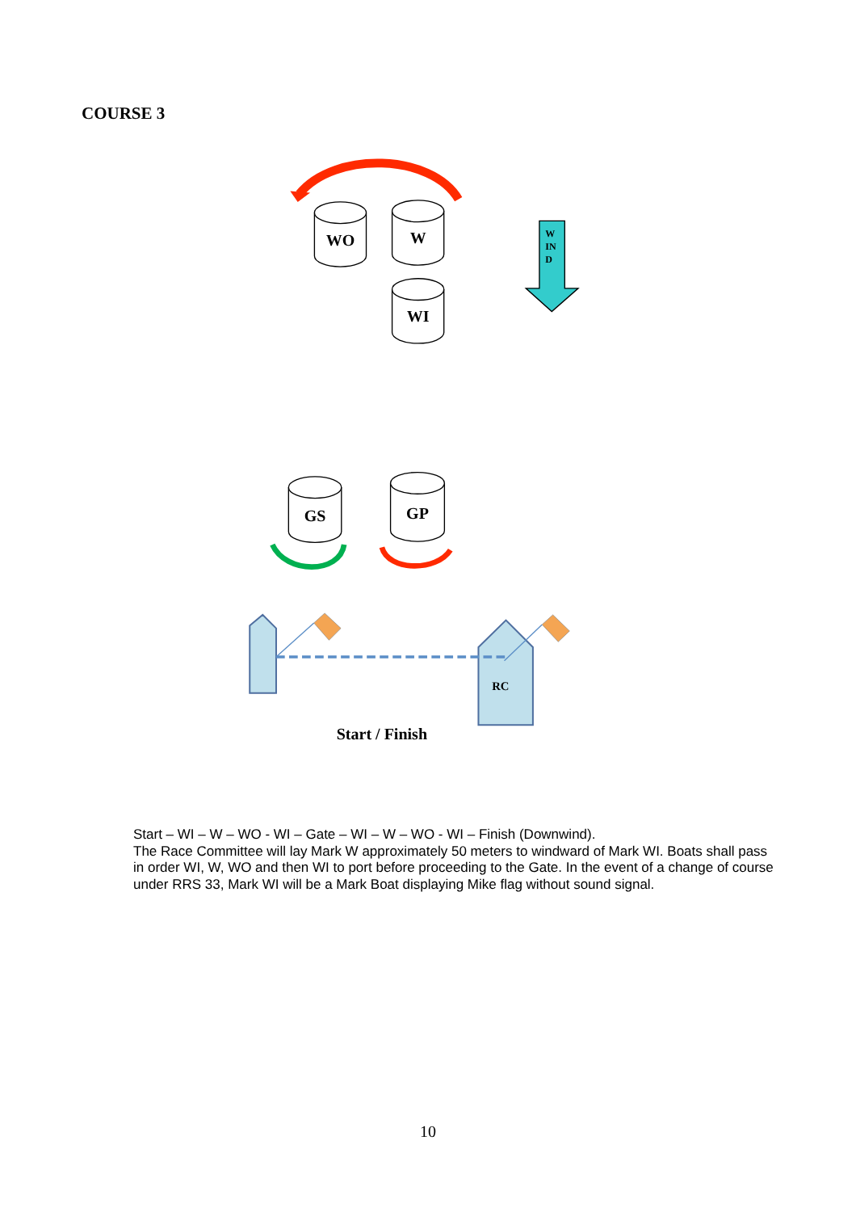COURSE 3
WO
W
WI
GS
GP
W
IN
D
RC
Start / Finish
Start – WI – W – WO - WI – Gate – WI – W – WO - WI – Finish (Downwind).
The Race Committee will lay Mark W approximately 50 meters to windward of Mark WI. Boats shall pass in order WI, W, WO and then WI to port before proceeding to the Gate. In the event of a change of course under RRS 33, Mark WI will be a Mark Boat displaying Mike flag without sound signal.
10